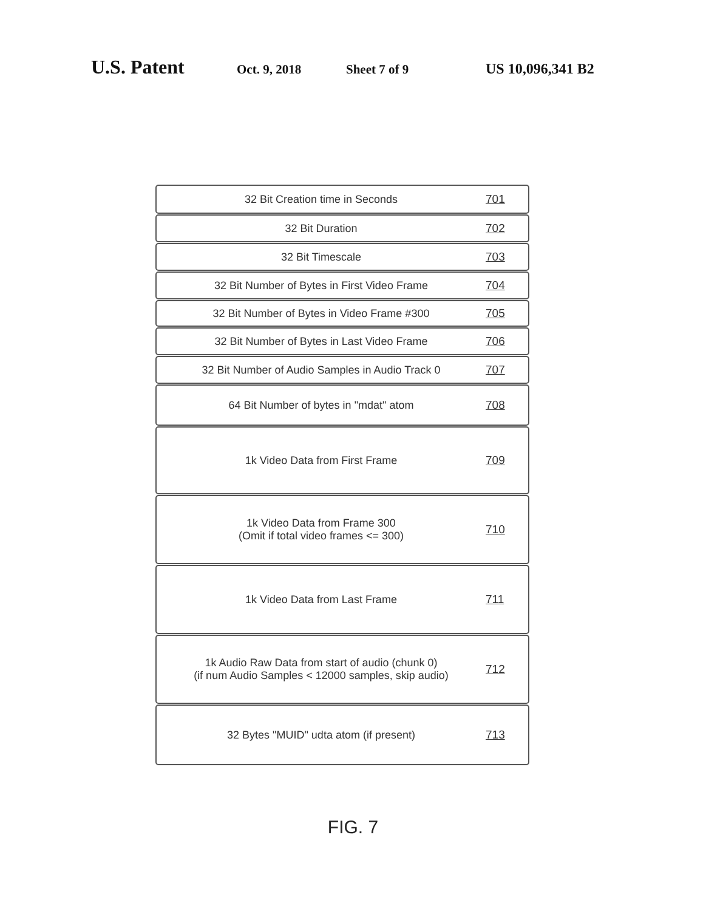U.S. Patent Oct. 9, 2018 Sheet 7 of 9 US 10,096,341 B2
32 Bit Creation time in Seconds 701
32 Bit Duration 702
32 Bit Timescale 703
32 Bit Number of Bytes in First Video Frame 704
32 Bit Number of Bytes in Video Frame #300 705
32 Bit Number of Bytes in Last Video Frame 706
32 Bit Number of Audio Samples in Audio Track 0 707
64 Bit Number of bytes in "mdat" atom 708
1k Video Data from First Frame 709
1k Video Data from Frame 300
(Omit if total video frames <= 300) 710
1k Video Data from Last Frame 711
1k Audio Raw Data from start of audio (chunk 0)
(if num Audio Samples < 12000 samples, skip audio) 712
32 Bytes "MUID" udta atom (if present) 713
FIG. 7